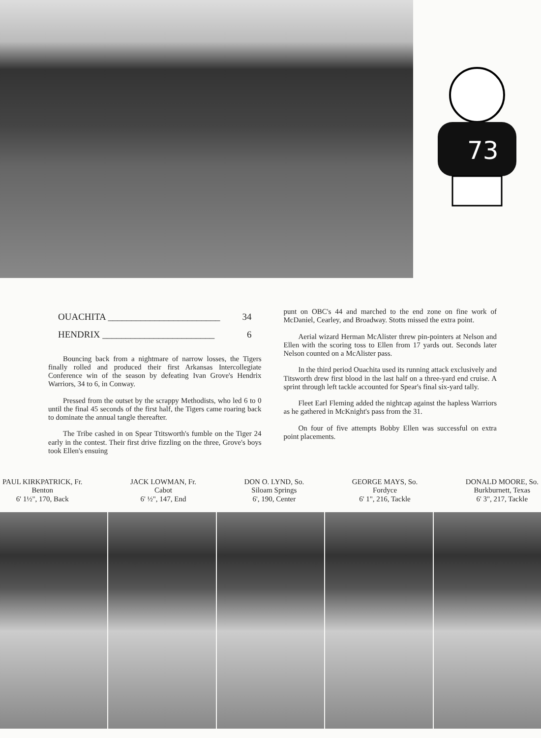73
OUACHITA ________________________ 34
HENDRIX ________________________ 6
Bouncing back from a nightmare of narrow losses, the Tigers finally rolled and produced their first Arkansas Intercollegiate Conference win of the season by defeating Ivan Grove's Hendrix Warriors, 34 to 6, in Conway.
Pressed from the outset by the scrappy Methodists, who led 6 to 0 until the final 45 seconds of the first half, the Tigers came roaring back to dominate the annual tangle thereafter.
The Tribe cashed in on Spear Ttitsworth's fumble on the Tiger 24 early in the contest. Their first drive fizzling on the three, Grove's boys took Ellen's ensuing
punt on OBC's 44 and marched to the end zone on fine work of McDaniel, Cearley, and Broadway. Stotts missed the extra point.
Aerial wizard Herman McAlister threw pin-pointers at Nelson and Ellen with the scoring toss to Ellen from 17 yards out. Seconds later Nelson counted on a McAlister pass.
In the third period Ouachita used its running attack exclusively and Titsworth drew first blood in the last half on a three-yard end cruise. A sprint through left tackle accounted for Spear's final six-yard tally.
Fleet Earl Fleming added the nightcap against the hapless Warriors as he gathered in McKnight's pass from the 31.
On four of five attempts Bobby Ellen was successful on extra point placements.
PAUL KIRKPATRICK, Fr.
Benton
6' 1½", 170, Back
JACK LOWMAN, Fr.
Cabot
6' ½", 147, End
DON O. LYND, So.
Siloam Springs
6', 190, Center
GEORGE MAYS, So.
Fordyce
6' 1", 216, Tackle
DONALD MOORE, So.
Burkburnett, Texas
6' 3", 217, Tackle